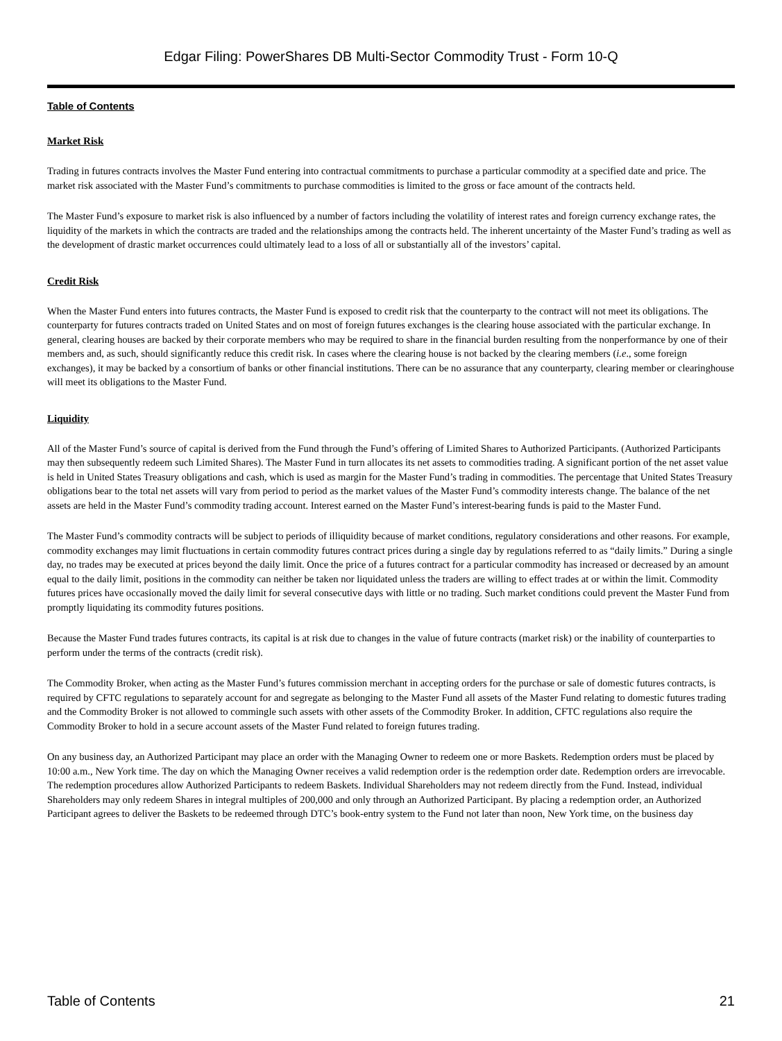Edgar Filing: PowerShares DB Multi-Sector Commodity Trust - Form 10-Q
Table of Contents
Market Risk
Trading in futures contracts involves the Master Fund entering into contractual commitments to purchase a particular commodity at a specified date and price. The market risk associated with the Master Fund’s commitments to purchase commodities is limited to the gross or face amount of the contracts held.
The Master Fund’s exposure to market risk is also influenced by a number of factors including the volatility of interest rates and foreign currency exchange rates, the liquidity of the markets in which the contracts are traded and the relationships among the contracts held. The inherent uncertainty of the Master Fund’s trading as well as the development of drastic market occurrences could ultimately lead to a loss of all or substantially all of the investors’ capital.
Credit Risk
When the Master Fund enters into futures contracts, the Master Fund is exposed to credit risk that the counterparty to the contract will not meet its obligations. The counterparty for futures contracts traded on United States and on most of foreign futures exchanges is the clearing house associated with the particular exchange. In general, clearing houses are backed by their corporate members who may be required to share in the financial burden resulting from the nonperformance by one of their members and, as such, should significantly reduce this credit risk. In cases where the clearing house is not backed by the clearing members (i.e., some foreign exchanges), it may be backed by a consortium of banks or other financial institutions. There can be no assurance that any counterparty, clearing member or clearinghouse will meet its obligations to the Master Fund.
Liquidity
All of the Master Fund’s source of capital is derived from the Fund through the Fund’s offering of Limited Shares to Authorized Participants. (Authorized Participants may then subsequently redeem such Limited Shares). The Master Fund in turn allocates its net assets to commodities trading. A significant portion of the net asset value is held in United States Treasury obligations and cash, which is used as margin for the Master Fund’s trading in commodities. The percentage that United States Treasury obligations bear to the total net assets will vary from period to period as the market values of the Master Fund’s commodity interests change. The balance of the net assets are held in the Master Fund’s commodity trading account. Interest earned on the Master Fund’s interest-bearing funds is paid to the Master Fund.
The Master Fund’s commodity contracts will be subject to periods of illiquidity because of market conditions, regulatory considerations and other reasons. For example, commodity exchanges may limit fluctuations in certain commodity futures contract prices during a single day by regulations referred to as “daily limits.” During a single day, no trades may be executed at prices beyond the daily limit. Once the price of a futures contract for a particular commodity has increased or decreased by an amount equal to the daily limit, positions in the commodity can neither be taken nor liquidated unless the traders are willing to effect trades at or within the limit. Commodity futures prices have occasionally moved the daily limit for several consecutive days with little or no trading. Such market conditions could prevent the Master Fund from promptly liquidating its commodity futures positions.
Because the Master Fund trades futures contracts, its capital is at risk due to changes in the value of future contracts (market risk) or the inability of counterparties to perform under the terms of the contracts (credit risk).
The Commodity Broker, when acting as the Master Fund’s futures commission merchant in accepting orders for the purchase or sale of domestic futures contracts, is required by CFTC regulations to separately account for and segregate as belonging to the Master Fund all assets of the Master Fund relating to domestic futures trading and the Commodity Broker is not allowed to commingle such assets with other assets of the Commodity Broker. In addition, CFTC regulations also require the Commodity Broker to hold in a secure account assets of the Master Fund related to foreign futures trading.
On any business day, an Authorized Participant may place an order with the Managing Owner to redeem one or more Baskets. Redemption orders must be placed by 10:00 a.m., New York time. The day on which the Managing Owner receives a valid redemption order is the redemption order date. Redemption orders are irrevocable. The redemption procedures allow Authorized Participants to redeem Baskets. Individual Shareholders may not redeem directly from the Fund. Instead, individual Shareholders may only redeem Shares in integral multiples of 200,000 and only through an Authorized Participant. By placing a redemption order, an Authorized Participant agrees to deliver the Baskets to be redeemed through DTC’s book-entry system to the Fund not later than noon, New York time, on the business day
Table of Contents 21